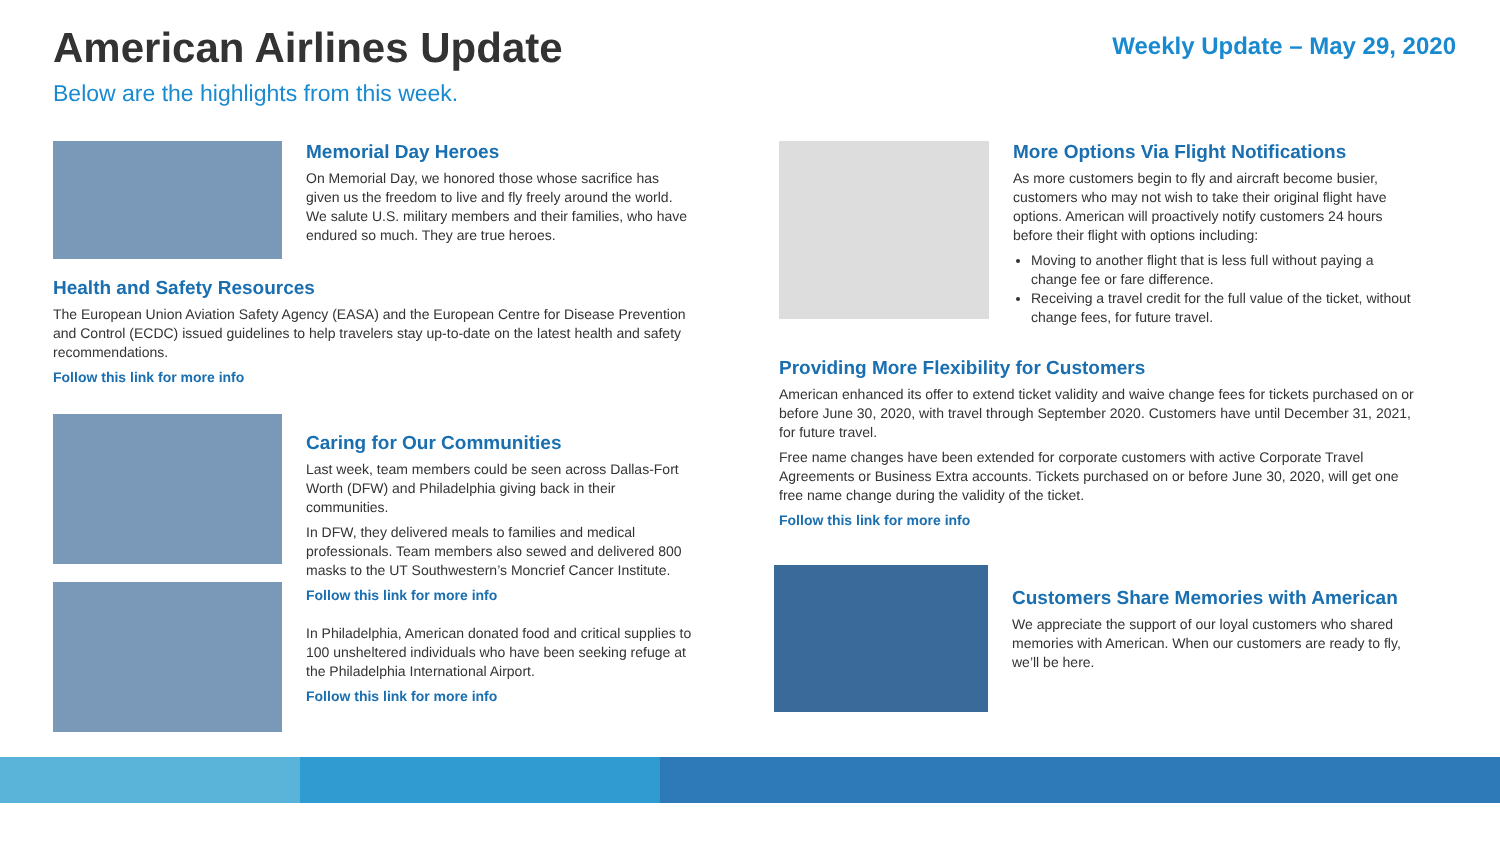American Airlines Update
Weekly Update – May 29, 2020
Below are the highlights from this week.
Memorial Day Heroes
On Memorial Day, we honored those whose sacrifice has given us the freedom to live and fly freely around the world. We salute U.S. military members and their families, who have endured so much. They are true heroes.
Health and Safety Resources
The European Union Aviation Safety Agency (EASA) and the European Centre for Disease Prevention and Control (ECDC) issued guidelines to help travelers stay up-to-date on the latest health and safety recommendations.
Follow this link for more info
Caring for Our Communities
Last week, team members could be seen across Dallas-Fort Worth (DFW) and Philadelphia giving back in their communities.
In DFW, they delivered meals to families and medical professionals. Team members also sewed and delivered 800 masks to the UT Southwestern’s Moncrief Cancer Institute.
Follow this link for more info
In Philadelphia, American donated food and critical supplies to 100 unsheltered individuals who have been seeking refuge at the Philadelphia International Airport.
Follow this link for more info
More Options Via Flight Notifications
As more customers begin to fly and aircraft become busier, customers who may not wish to take their original flight have options. American will proactively notify customers 24 hours before their flight with options including:
Moving to another flight that is less full without paying a change fee or fare difference.
Receiving a travel credit for the full value of the ticket, without change fees, for future travel.
Providing More Flexibility for Customers
American enhanced its offer to extend ticket validity and waive change fees for tickets purchased on or before June 30, 2020, with travel through September 2020. Customers have until December 31, 2021, for future travel.
Free name changes have been extended for corporate customers with active Corporate Travel Agreements or Business Extra accounts. Tickets purchased on or before June 30, 2020, will get one free name change during the validity of the ticket.
Follow this link for more info
Customers Share Memories with American
We appreciate the support of our loyal customers who shared memories with American. When our customers are ready to fly, we’ll be here.